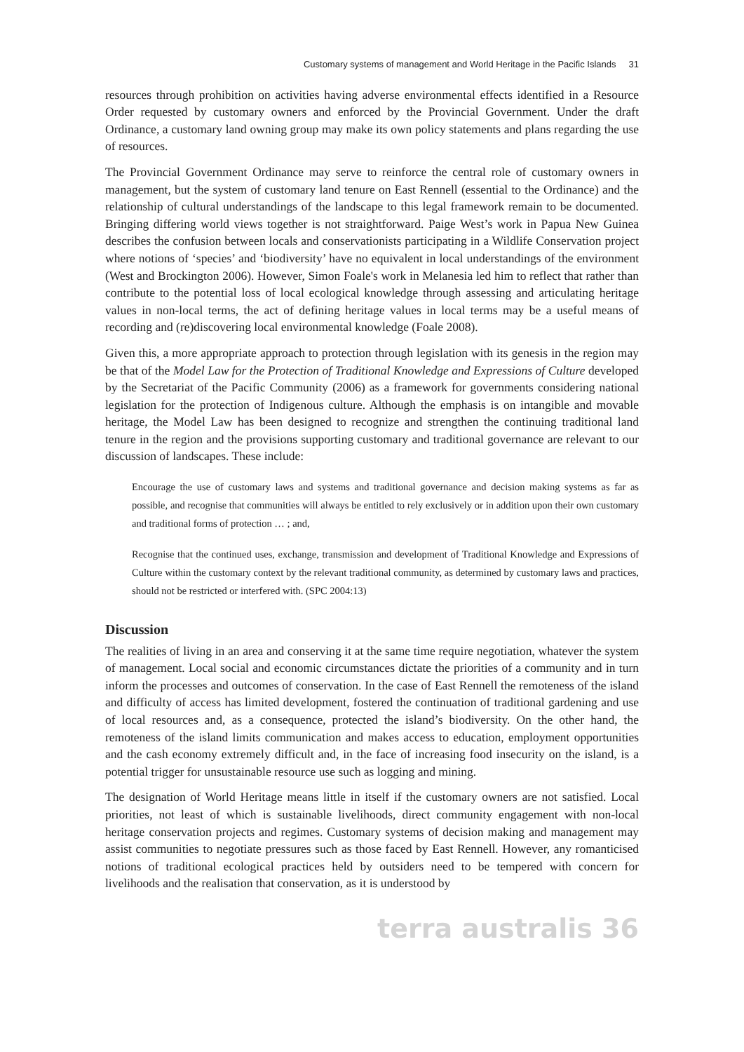Customary systems of management and World Heritage in the Pacific Islands 31
resources through prohibition on activities having adverse environmental effects identified in a Resource Order requested by customary owners and enforced by the Provincial Government. Under the draft Ordinance, a customary land owning group may make its own policy statements and plans regarding the use of resources.
The Provincial Government Ordinance may serve to reinforce the central role of customary owners in management, but the system of customary land tenure on East Rennell (essential to the Ordinance) and the relationship of cultural understandings of the landscape to this legal framework remain to be documented. Bringing differing world views together is not straightforward. Paige West’s work in Papua New Guinea describes the confusion between locals and conservationists participating in a Wildlife Conservation project where notions of ‘species’ and ‘biodiversity’ have no equivalent in local understandings of the environment (West and Brockington 2006). However, Simon Foale's work in Melanesia led him to reflect that rather than contribute to the potential loss of local ecological knowledge through assessing and articulating heritage values in non-local terms, the act of defining heritage values in local terms may be a useful means of recording and (re)discovering local environmental knowledge (Foale 2008).
Given this, a more appropriate approach to protection through legislation with its genesis in the region may be that of the Model Law for the Protection of Traditional Knowledge and Expressions of Culture developed by the Secretariat of the Pacific Community (2006) as a framework for governments considering national legislation for the protection of Indigenous culture. Although the emphasis is on intangible and movable heritage, the Model Law has been designed to recognize and strengthen the continuing traditional land tenure in the region and the provisions supporting customary and traditional governance are relevant to our discussion of landscapes. These include:
Encourage the use of customary laws and systems and traditional governance and decision making systems as far as possible, and recognise that communities will always be entitled to rely exclusively or in addition upon their own customary and traditional forms of protection … ; and,
Recognise that the continued uses, exchange, transmission and development of Traditional Knowledge and Expressions of Culture within the customary context by the relevant traditional community, as determined by customary laws and practices, should not be restricted or interfered with. (SPC 2004:13)
Discussion
The realities of living in an area and conserving it at the same time require negotiation, whatever the system of management. Local social and economic circumstances dictate the priorities of a community and in turn inform the processes and outcomes of conservation. In the case of East Rennell the remoteness of the island and difficulty of access has limited development, fostered the continuation of traditional gardening and use of local resources and, as a consequence, protected the island’s biodiversity. On the other hand, the remoteness of the island limits communication and makes access to education, employment opportunities and the cash economy extremely difficult and, in the face of increasing food insecurity on the island, is a potential trigger for unsustainable resource use such as logging and mining.
The designation of World Heritage means little in itself if the customary owners are not satisfied. Local priorities, not least of which is sustainable livelihoods, direct community engagement with non-local heritage conservation projects and regimes. Customary systems of decision making and management may assist communities to negotiate pressures such as those faced by East Rennell. However, any romanticised notions of traditional ecological practices held by outsiders need to be tempered with concern for livelihoods and the realisation that conservation, as it is understood by
terra australis 36